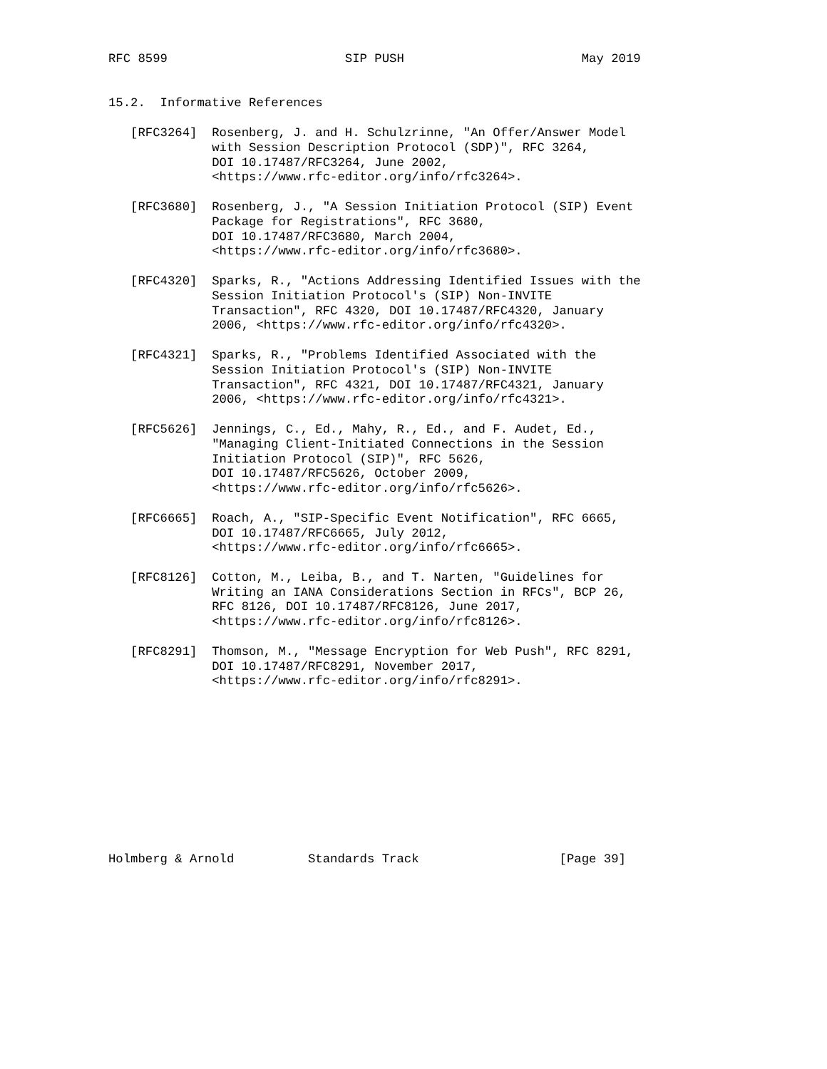RFC 8599                        SIP PUSH                        May 2019


15.2.  Informative References

   [RFC3264]  Rosenberg, J. and H. Schulzrinne, "An Offer/Answer Model
              with Session Description Protocol (SDP)", RFC 3264,
              DOI 10.17487/RFC3264, June 2002,
              <https://www.rfc-editor.org/info/rfc3264>.

   [RFC3680]  Rosenberg, J., "A Session Initiation Protocol (SIP) Event
              Package for Registrations", RFC 3680,
              DOI 10.17487/RFC3680, March 2004,
              <https://www.rfc-editor.org/info/rfc3680>.

   [RFC4320]  Sparks, R., "Actions Addressing Identified Issues with the
              Session Initiation Protocol's (SIP) Non-INVITE
              Transaction", RFC 4320, DOI 10.17487/RFC4320, January
              2006, <https://www.rfc-editor.org/info/rfc4320>.

   [RFC4321]  Sparks, R., "Problems Identified Associated with the
              Session Initiation Protocol's (SIP) Non-INVITE
              Transaction", RFC 4321, DOI 10.17487/RFC4321, January
              2006, <https://www.rfc-editor.org/info/rfc4321>.

   [RFC5626]  Jennings, C., Ed., Mahy, R., Ed., and F. Audet, Ed.,
              "Managing Client-Initiated Connections in the Session
              Initiation Protocol (SIP)", RFC 5626,
              DOI 10.17487/RFC5626, October 2009,
              <https://www.rfc-editor.org/info/rfc5626>.

   [RFC6665]  Roach, A., "SIP-Specific Event Notification", RFC 6665,
              DOI 10.17487/RFC6665, July 2012,
              <https://www.rfc-editor.org/info/rfc6665>.

   [RFC8126]  Cotton, M., Leiba, B., and T. Narten, "Guidelines for
              Writing an IANA Considerations Section in RFCs", BCP 26,
              RFC 8126, DOI 10.17487/RFC8126, June 2017,
              <https://www.rfc-editor.org/info/rfc8126>.

   [RFC8291]  Thomson, M., "Message Encryption for Web Push", RFC 8291,
              DOI 10.17487/RFC8291, November 2017,
              <https://www.rfc-editor.org/info/rfc8291>.











Holmberg & Arnold          Standards Track                   [Page 39]